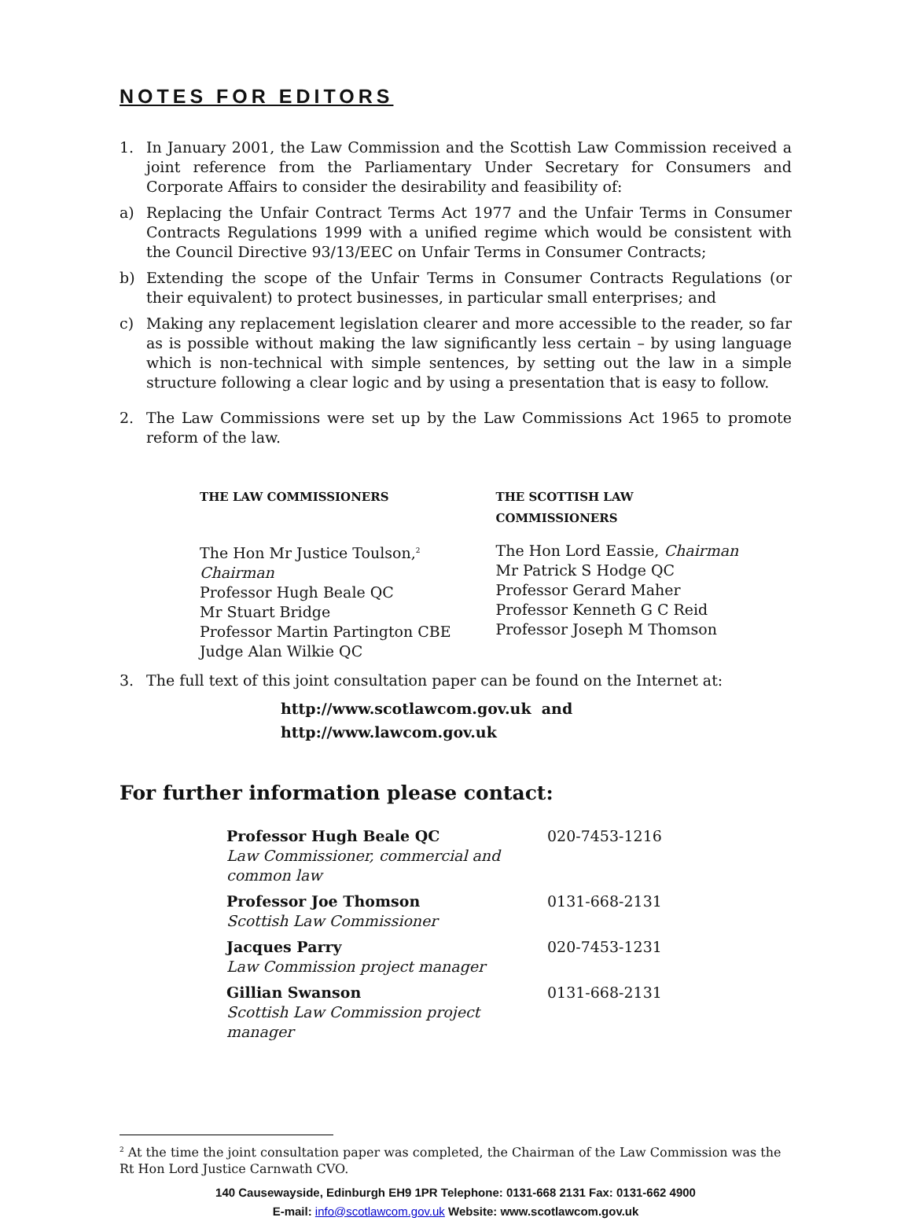NOTES FOR EDITORS
1. In January 2001, the Law Commission and the Scottish Law Commission received a joint reference from the Parliamentary Under Secretary for Consumers and Corporate Affairs to consider the desirability and feasibility of:
a) Replacing the Unfair Contract Terms Act 1977 and the Unfair Terms in Consumer Contracts Regulations 1999 with a unified regime which would be consistent with the Council Directive 93/13/EEC on Unfair Terms in Consumer Contracts;
b) Extending the scope of the Unfair Terms in Consumer Contracts Regulations (or their equivalent) to protect businesses, in particular small enterprises; and
c) Making any replacement legislation clearer and more accessible to the reader, so far as is possible without making the law significantly less certain – by using language which is non-technical with simple sentences, by setting out the law in a simple structure following a clear logic and by using a presentation that is easy to follow.
2. The Law Commissions were set up by the Law Commissions Act 1965 to promote reform of the law.
THE LAW COMMISSIONERS
The Hon Mr Justice Toulson,<sup>2</sup> Chairman
Professor Hugh Beale QC
Mr Stuart Bridge
Professor Martin Partington CBE
Judge Alan Wilkie QC
THE SCOTTISH LAW
COMMISSIONERS
The Hon Lord Eassie, Chairman
Mr Patrick S Hodge QC
Professor Gerard Maher
Professor Kenneth G C Reid
Professor Joseph M Thomson
3. The full text of this joint consultation paper can be found on the Internet at:
http://www.scotlawcom.gov.uk and
http://www.lawcom.gov.uk
For further information please contact:
| Professor Hugh Beale QC Law Commissioner, commercial and common law | 020-7453-1216 |
| Professor Joe Thomson Scottish Law Commissioner | 0131-668-2131 |
| Jacques Parry Law Commission project manager | 020-7453-1231 |
| Gillian Swanson Scottish Law Commission project manager | 0131-668-2131 |
<sup>2</sup> At the time the joint consultation paper was completed, the Chairman of the Law Commission was the Rt Hon Lord Justice Carnwath CVO.
140 Causewayside, Edinburgh EH9 1PR Telephone: 0131-668 2131 Fax: 0131-662 4900
E-mail: info@scotlawcom.gov.uk Website: www.scotlawcom.gov.uk